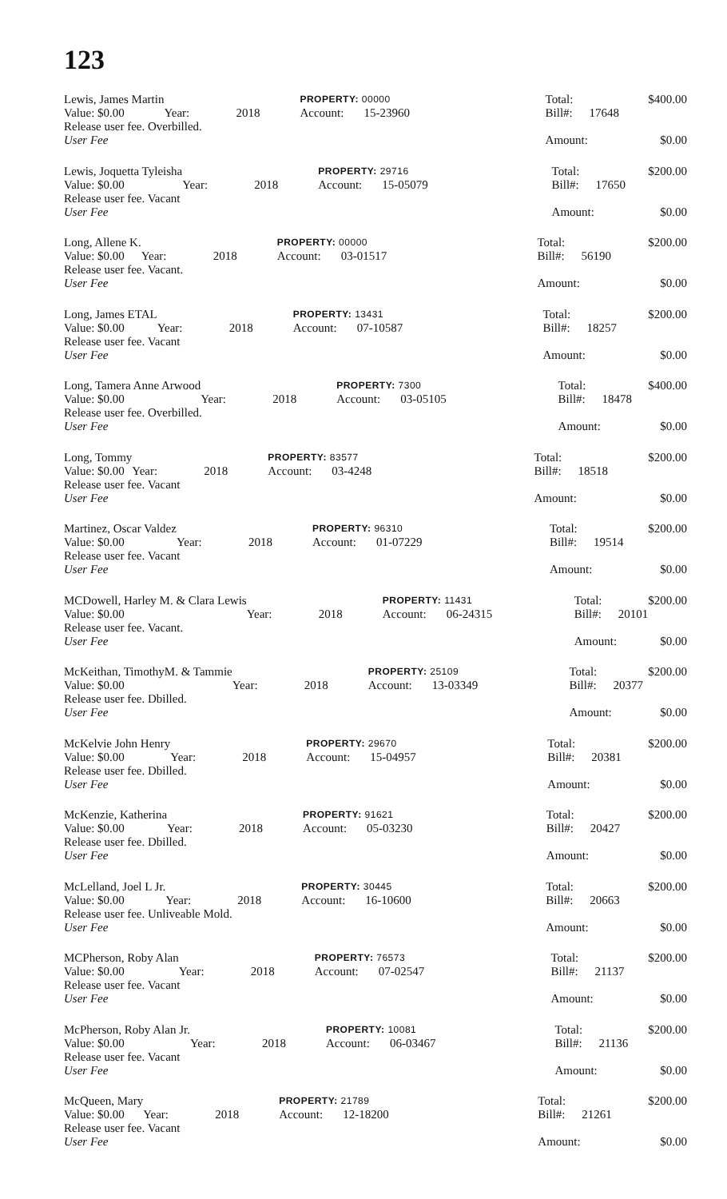123
| Lewis, James Martin | | | PROPERTY: 00000 | | Total: | | $400.00 |
| Value: $0.00 | Year: | 2018 | Account: | 15-23960 | Bill#: | 17648 | |
| Release user fee. Overbilled. | | | | | | | |
| User Fee | | | | | Amount: | | $0.00 |
| Lewis, Joquetta Tyleisha | | | PROPERTY: 29716 | | Total: | | $200.00 |
| Value: $0.00 | Year: | 2018 | Account: | 15-05079 | Bill#: | 17650 | |
| Release user fee. Vacant | | | | | | | |
| User Fee | | | | | Amount: | | $0.00 |
| Long, Allene K. | | | PROPERTY: 00000 | | Total: | | $200.00 |
| Value: $0.00 | Year: | 2018 | Account: | 03-01517 | Bill#: | 56190 | |
| Release user fee. Vacant. | | | | | | | |
| User Fee | | | | | Amount: | | $0.00 |
| Long, James ETAL | | | PROPERTY: 13431 | | Total: | | $200.00 |
| Value: $0.00 | Year: | 2018 | Account: | 07-10587 | Bill#: | 18257 | |
| Release user fee. Vacant | | | | | | | |
| User Fee | | | | | Amount: | | $0.00 |
| Long, Tamera Anne Arwood | | | PROPERTY: 7300 | | Total: | | $400.00 |
| Value: $0.00 | Year: | 2018 | Account: | 03-05105 | Bill#: | 18478 | |
| Release user fee. Overbilled. | | | | | | | |
| User Fee | | | | | Amount: | | $0.00 |
| Long, Tommy | | | PROPERTY: 83577 | | Total: | | $200.00 |
| Value: $0.00 | Year: | 2018 | Account: | 03-4248 | Bill#: | 18518 | |
| Release user fee. Vacant | | | | | | | |
| User Fee | | | | | Amount: | | $0.00 |
| Martinez, Oscar Valdez | | | PROPERTY: 96310 | | Total: | | $200.00 |
| Value: $0.00 | Year: | 2018 | Account: | 01-07229 | Bill#: | 19514 | |
| Release user fee. Vacant | | | | | | | |
| User Fee | | | | | Amount: | | $0.00 |
| MCDowell, Harley M. & Clara Lewis | | | PROPERTY: 11431 | | Total: | | $200.00 |
| Value: $0.00 | Year: | 2018 | Account: | 06-24315 | Bill#: | 20101 | |
| Release user fee. Vacant. | | | | | | | |
| User Fee | | | | | Amount: | | $0.00 |
| McKeithan, TimothyM. & Tammie | | | PROPERTY: 25109 | | Total: | | $200.00 |
| Value: $0.00 | Year: | 2018 | Account: | 13-03349 | Bill#: | 20377 | |
| Release user fee. Dbilled. | | | | | | | |
| User Fee | | | | | Amount: | | $0.00 |
| McKelvie John Henry | | | PROPERTY: 29670 | | Total: | | $200.00 |
| Value: $0.00 | Year: | 2018 | Account: | 15-04957 | Bill#: | 20381 | |
| Release user fee. Dbilled. | | | | | | | |
| User Fee | | | | | Amount: | | $0.00 |
| McKenzie, Katherina | | | PROPERTY: 91621 | | Total: | | $200.00 |
| Value: $0.00 | Year: | 2018 | Account: | 05-03230 | Bill#: | 20427 | |
| Release user fee. Dbilled. | | | | | | | |
| User Fee | | | | | Amount: | | $0.00 |
| McLelland, Joel L Jr. | | | PROPERTY: 30445 | | Total: | | $200.00 |
| Value: $0.00 | Year: | 2018 | Account: | 16-10600 | Bill#: | 20663 | |
| Release user fee. Unliveable Mold. | | | | | | | |
| User Fee | | | | | Amount: | | $0.00 |
| MCPherson, Roby Alan | | | PROPERTY: 76573 | | Total: | | $200.00 |
| Value: $0.00 | Year: | 2018 | Account: | 07-02547 | Bill#: | 21137 | |
| Release user fee. Vacant | | | | | | | |
| User Fee | | | | | Amount: | | $0.00 |
| McPherson, Roby Alan Jr. | | | PROPERTY: 10081 | | Total: | | $200.00 |
| Value: $0.00 | Year: | 2018 | Account: | 06-03467 | Bill#: | 21136 | |
| Release user fee. Vacant | | | | | | | |
| User Fee | | | | | Amount: | | $0.00 |
| McQueen, Mary | | | PROPERTY: 21789 | | Total: | | $200.00 |
| Value: $0.00 | Year: | 2018 | Account: | 12-18200 | Bill#: | 21261 | |
| Release user fee. Vacant | | | | | | | |
| User Fee | | | | | Amount: | | $0.00 |